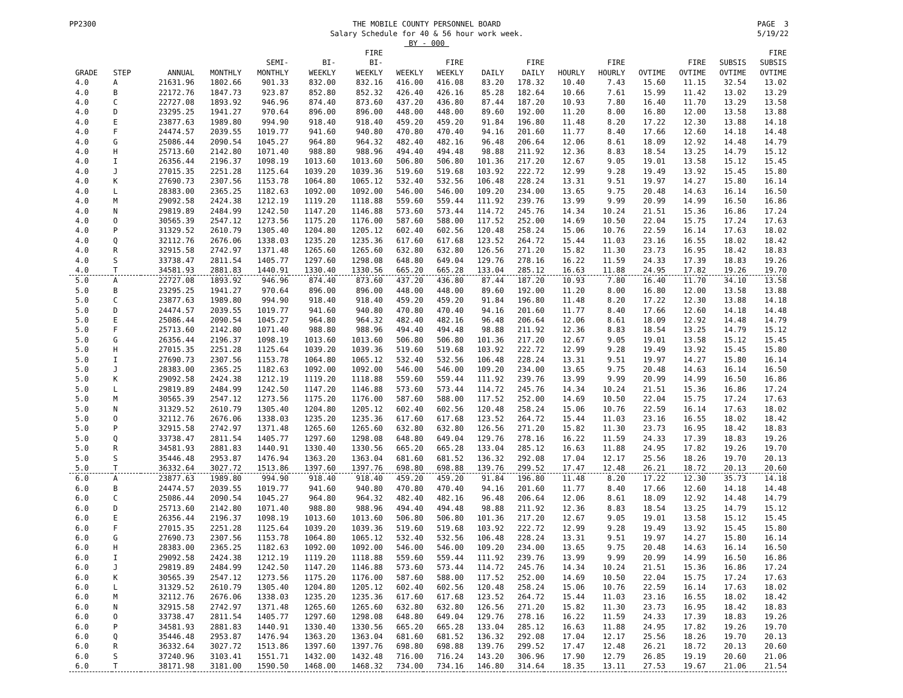PP2300 THE MOBILE COUNTY PERSONNEL BOARD
Salary Schedule for 40 & 56 hour work week.
BY - 000 PAGE 3
5/19/22
| GRADE | STEP | ANNUAL | MONTHLY | SEMI- MONTHLY | BI- WEEKLY | FIRE BI- WEEKLY | WEEKLY | FIRE WEEKLY | DAILY | FIRE DAILY | HOURLY | FIRE HOURLY | OVTIME | FIRE OVTIME | SUBSIS OVTIME | FIRE SUBSIS OVTIME |
| --- | --- | --- | --- | --- | --- | --- | --- | --- | --- | --- | --- | --- | --- | --- | --- | --- |
| 4.0 | A | 21631.96 | 1802.66 | 901.33 | 832.00 | 832.16 | 416.00 | 416.08 | 83.20 | 178.32 | 10.40 | 7.43 | 15.60 | 11.15 | 32.54 | 13.02 |
| 4.0 | B | 22172.76 | 1847.73 | 923.87 | 852.80 | 852.32 | 426.40 | 426.16 | 85.28 | 182.64 | 10.66 | 7.61 | 15.99 | 11.42 | 13.02 | 13.29 |
| 4.0 | C | 22727.08 | 1893.92 | 946.96 | 874.40 | 873.60 | 437.20 | 436.80 | 87.44 | 187.20 | 10.93 | 7.80 | 16.40 | 11.70 | 13.29 | 13.58 |
| 4.0 | D | 23295.25 | 1941.27 | 970.64 | 896.00 | 896.00 | 448.00 | 448.00 | 89.60 | 192.00 | 11.20 | 8.00 | 16.80 | 12.00 | 13.58 | 13.88 |
| 4.0 | E | 23877.63 | 1989.80 | 994.90 | 918.40 | 918.40 | 459.20 | 459.20 | 91.84 | 196.80 | 11.48 | 8.20 | 17.22 | 12.30 | 13.88 | 14.18 |
| 4.0 | F | 24474.57 | 2039.55 | 1019.77 | 941.60 | 940.80 | 470.80 | 470.40 | 94.16 | 201.60 | 11.77 | 8.40 | 17.66 | 12.60 | 14.18 | 14.48 |
| 4.0 | G | 25086.44 | 2090.54 | 1045.27 | 964.80 | 964.32 | 482.40 | 482.16 | 96.48 | 206.64 | 12.06 | 8.61 | 18.09 | 12.92 | 14.48 | 14.79 |
| 4.0 | H | 25713.60 | 2142.80 | 1071.40 | 988.80 | 988.96 | 494.40 | 494.48 | 98.88 | 211.92 | 12.36 | 8.83 | 18.54 | 13.25 | 14.79 | 15.12 |
| 4.0 | I | 26356.44 | 2196.37 | 1098.19 | 1013.60 | 1013.60 | 506.80 | 506.80 | 101.36 | 217.20 | 12.67 | 9.05 | 19.01 | 13.58 | 15.12 | 15.45 |
| 4.0 | J | 27015.35 | 2251.28 | 1125.64 | 1039.20 | 1039.36 | 519.60 | 519.68 | 103.92 | 222.72 | 12.99 | 9.28 | 19.49 | 13.92 | 15.45 | 15.80 |
| 4.0 | K | 27690.73 | 2307.56 | 1153.78 | 1064.80 | 1065.12 | 532.40 | 532.56 | 106.48 | 228.24 | 13.31 | 9.51 | 19.97 | 14.27 | 15.80 | 16.14 |
| 4.0 | L | 28383.00 | 2365.25 | 1182.63 | 1092.00 | 1092.00 | 546.00 | 546.00 | 109.20 | 234.00 | 13.65 | 9.75 | 20.48 | 14.63 | 16.14 | 16.50 |
| 4.0 | M | 29092.58 | 2424.38 | 1212.19 | 1119.20 | 1118.88 | 559.60 | 559.44 | 111.92 | 239.76 | 13.99 | 9.99 | 20.99 | 14.99 | 16.50 | 16.86 |
| 4.0 | N | 29819.89 | 2484.99 | 1242.50 | 1147.20 | 1146.88 | 573.60 | 573.44 | 114.72 | 245.76 | 14.34 | 10.24 | 21.51 | 15.36 | 16.86 | 17.24 |
| 4.0 | O | 30565.39 | 2547.12 | 1273.56 | 1175.20 | 1176.00 | 587.60 | 588.00 | 117.52 | 252.00 | 14.69 | 10.50 | 22.04 | 15.75 | 17.24 | 17.63 |
| 4.0 | P | 31329.52 | 2610.79 | 1305.40 | 1204.80 | 1205.12 | 602.40 | 602.56 | 120.48 | 258.24 | 15.06 | 10.76 | 22.59 | 16.14 | 17.63 | 18.02 |
| 4.0 | Q | 32112.76 | 2676.06 | 1338.03 | 1235.20 | 1235.36 | 617.60 | 617.68 | 123.52 | 264.72 | 15.44 | 11.03 | 23.16 | 16.55 | 18.02 | 18.42 |
| 4.0 | R | 32915.58 | 2742.97 | 1371.48 | 1265.60 | 1265.60 | 632.80 | 632.80 | 126.56 | 271.20 | 15.82 | 11.30 | 23.73 | 16.95 | 18.42 | 18.83 |
| 4.0 | S | 33738.47 | 2811.54 | 1405.77 | 1297.60 | 1298.08 | 648.80 | 649.04 | 129.76 | 278.16 | 16.22 | 11.59 | 24.33 | 17.39 | 18.83 | 19.26 |
| 4.0 | T | 34581.93 | 2881.83 | 1440.91 | 1330.40 | 1330.56 | 665.20 | 665.28 | 133.04 | 285.12 | 16.63 | 11.88 | 24.95 | 17.82 | 19.26 | 19.70 |
| 5.0 | A | 22727.08 | 1893.92 | 946.96 | 874.40 | 873.60 | 437.20 | 436.80 | 87.44 | 187.20 | 10.93 | 7.80 | 16.40 | 11.70 | 34.10 | 13.58 |
| 5.0 | B | 23295.25 | 1941.27 | 970.64 | 896.00 | 896.00 | 448.00 | 448.00 | 89.60 | 192.00 | 11.20 | 8.00 | 16.80 | 12.00 | 13.58 | 13.88 |
| 5.0 | C | 23877.63 | 1989.80 | 994.90 | 918.40 | 918.40 | 459.20 | 459.20 | 91.84 | 196.80 | 11.48 | 8.20 | 17.22 | 12.30 | 13.88 | 14.18 |
| 5.0 | D | 24474.57 | 2039.55 | 1019.77 | 941.60 | 940.80 | 470.80 | 470.40 | 94.16 | 201.60 | 11.77 | 8.40 | 17.66 | 12.60 | 14.18 | 14.48 |
| 5.0 | E | 25086.44 | 2090.54 | 1045.27 | 964.80 | 964.32 | 482.40 | 482.16 | 96.48 | 206.64 | 12.06 | 8.61 | 18.09 | 12.92 | 14.48 | 14.79 |
| 5.0 | F | 25713.60 | 2142.80 | 1071.40 | 988.80 | 988.96 | 494.40 | 494.48 | 98.88 | 211.92 | 12.36 | 8.83 | 18.54 | 13.25 | 14.79 | 15.12 |
| 5.0 | G | 26356.44 | 2196.37 | 1098.19 | 1013.60 | 1013.60 | 506.80 | 506.80 | 101.36 | 217.20 | 12.67 | 9.05 | 19.01 | 13.58 | 15.12 | 15.45 |
| 5.0 | H | 27015.35 | 2251.28 | 1125.64 | 1039.20 | 1039.36 | 519.60 | 519.68 | 103.92 | 222.72 | 12.99 | 9.28 | 19.49 | 13.92 | 15.45 | 15.80 |
| 5.0 | I | 27690.73 | 2307.56 | 1153.78 | 1064.80 | 1065.12 | 532.40 | 532.56 | 106.48 | 228.24 | 13.31 | 9.51 | 19.97 | 14.27 | 15.80 | 16.14 |
| 5.0 | J | 28383.00 | 2365.25 | 1182.63 | 1092.00 | 1092.00 | 546.00 | 546.00 | 109.20 | 234.00 | 13.65 | 9.75 | 20.48 | 14.63 | 16.14 | 16.50 |
| 5.0 | K | 29092.58 | 2424.38 | 1212.19 | 1119.20 | 1118.88 | 559.60 | 559.44 | 111.92 | 239.76 | 13.99 | 9.99 | 20.99 | 14.99 | 16.50 | 16.86 |
| 5.0 | L | 29819.89 | 2484.99 | 1242.50 | 1147.20 | 1146.88 | 573.60 | 573.44 | 114.72 | 245.76 | 14.34 | 10.24 | 21.51 | 15.36 | 16.86 | 17.24 |
| 5.0 | M | 30565.39 | 2547.12 | 1273.56 | 1175.20 | 1176.00 | 587.60 | 588.00 | 117.52 | 252.00 | 14.69 | 10.50 | 22.04 | 15.75 | 17.24 | 17.63 |
| 5.0 | N | 31329.52 | 2610.79 | 1305.40 | 1204.80 | 1205.12 | 602.40 | 602.56 | 120.48 | 258.24 | 15.06 | 10.76 | 22.59 | 16.14 | 17.63 | 18.02 |
| 5.0 | O | 32112.76 | 2676.06 | 1338.03 | 1235.20 | 1235.36 | 617.60 | 617.68 | 123.52 | 264.72 | 15.44 | 11.03 | 23.16 | 16.55 | 18.02 | 18.42 |
| 5.0 | P | 32915.58 | 2742.97 | 1371.48 | 1265.60 | 1265.60 | 632.80 | 632.80 | 126.56 | 271.20 | 15.82 | 11.30 | 23.73 | 16.95 | 18.42 | 18.83 |
| 5.0 | Q | 33738.47 | 2811.54 | 1405.77 | 1297.60 | 1298.08 | 648.80 | 649.04 | 129.76 | 278.16 | 16.22 | 11.59 | 24.33 | 17.39 | 18.83 | 19.26 |
| 5.0 | R | 34581.93 | 2881.83 | 1440.91 | 1330.40 | 1330.56 | 665.20 | 665.28 | 133.04 | 285.12 | 16.63 | 11.88 | 24.95 | 17.82 | 19.26 | 19.70 |
| 5.0 | S | 35446.48 | 2953.87 | 1476.94 | 1363.20 | 1363.04 | 681.60 | 681.52 | 136.32 | 292.08 | 17.04 | 12.17 | 25.56 | 18.26 | 19.70 | 20.13 |
| 5.0 | T | 36332.64 | 3027.72 | 1513.86 | 1397.60 | 1397.76 | 698.80 | 698.88 | 139.76 | 299.52 | 17.47 | 12.48 | 26.21 | 18.72 | 20.13 | 20.60 |
| 6.0 | A | 23877.63 | 1989.80 | 994.90 | 918.40 | 918.40 | 459.20 | 459.20 | 91.84 | 196.80 | 11.48 | 8.20 | 17.22 | 12.30 | 35.73 | 14.18 |
| 6.0 | B | 24474.57 | 2039.55 | 1019.77 | 941.60 | 940.80 | 470.80 | 470.40 | 94.16 | 201.60 | 11.77 | 8.40 | 17.66 | 12.60 | 14.18 | 14.48 |
| 6.0 | C | 25086.44 | 2090.54 | 1045.27 | 964.80 | 964.32 | 482.40 | 482.16 | 96.48 | 206.64 | 12.06 | 8.61 | 18.09 | 12.92 | 14.48 | 14.79 |
| 6.0 | D | 25713.60 | 2142.80 | 1071.40 | 988.80 | 988.96 | 494.40 | 494.48 | 98.88 | 211.92 | 12.36 | 8.83 | 18.54 | 13.25 | 14.79 | 15.12 |
| 6.0 | E | 26356.44 | 2196.37 | 1098.19 | 1013.60 | 1013.60 | 506.80 | 506.80 | 101.36 | 217.20 | 12.67 | 9.05 | 19.01 | 13.58 | 15.12 | 15.45 |
| 6.0 | F | 27015.35 | 2251.28 | 1125.64 | 1039.20 | 1039.36 | 519.60 | 519.68 | 103.92 | 222.72 | 12.99 | 9.28 | 19.49 | 13.92 | 15.45 | 15.80 |
| 6.0 | G | 27690.73 | 2307.56 | 1153.78 | 1064.80 | 1065.12 | 532.40 | 532.56 | 106.48 | 228.24 | 13.31 | 9.51 | 19.97 | 14.27 | 15.80 | 16.14 |
| 6.0 | H | 28383.00 | 2365.25 | 1182.63 | 1092.00 | 1092.00 | 546.00 | 546.00 | 109.20 | 234.00 | 13.65 | 9.75 | 20.48 | 14.63 | 16.14 | 16.50 |
| 6.0 | I | 29092.58 | 2424.38 | 1212.19 | 1119.20 | 1118.88 | 559.60 | 559.44 | 111.92 | 239.76 | 13.99 | 9.99 | 20.99 | 14.99 | 16.50 | 16.86 |
| 6.0 | J | 29819.89 | 2484.99 | 1242.50 | 1147.20 | 1146.88 | 573.60 | 573.44 | 114.72 | 245.76 | 14.34 | 10.24 | 21.51 | 15.36 | 16.86 | 17.24 |
| 6.0 | K | 30565.39 | 2547.12 | 1273.56 | 1175.20 | 1176.00 | 587.60 | 588.00 | 117.52 | 252.00 | 14.69 | 10.50 | 22.04 | 15.75 | 17.24 | 17.63 |
| 6.0 | L | 31329.52 | 2610.79 | 1305.40 | 1204.80 | 1205.12 | 602.40 | 602.56 | 120.48 | 258.24 | 15.06 | 10.76 | 22.59 | 16.14 | 17.63 | 18.02 |
| 6.0 | M | 32112.76 | 2676.06 | 1338.03 | 1235.20 | 1235.36 | 617.60 | 617.68 | 123.52 | 264.72 | 15.44 | 11.03 | 23.16 | 16.55 | 18.02 | 18.42 |
| 6.0 | N | 32915.58 | 2742.97 | 1371.48 | 1265.60 | 1265.60 | 632.80 | 632.80 | 126.56 | 271.20 | 15.82 | 11.30 | 23.73 | 16.95 | 18.42 | 18.83 |
| 6.0 | O | 33738.47 | 2811.54 | 1405.77 | 1297.60 | 1298.08 | 648.80 | 649.04 | 129.76 | 278.16 | 16.22 | 11.59 | 24.33 | 17.39 | 18.83 | 19.26 |
| 6.0 | P | 34581.93 | 2881.83 | 1440.91 | 1330.40 | 1330.56 | 665.20 | 665.28 | 133.04 | 285.12 | 16.63 | 11.88 | 24.95 | 17.82 | 19.26 | 19.70 |
| 6.0 | Q | 35446.48 | 2953.87 | 1476.94 | 1363.20 | 1363.04 | 681.60 | 681.52 | 136.32 | 292.08 | 17.04 | 12.17 | 25.56 | 18.26 | 19.70 | 20.13 |
| 6.0 | R | 36332.64 | 3027.72 | 1513.86 | 1397.60 | 1397.76 | 698.80 | 698.88 | 139.76 | 299.52 | 17.47 | 12.48 | 26.21 | 18.72 | 20.13 | 20.60 |
| 6.0 | S | 37240.96 | 3103.41 | 1551.71 | 1432.00 | 1432.48 | 716.00 | 716.24 | 143.20 | 306.96 | 17.90 | 12.79 | 26.85 | 19.19 | 20.60 | 21.06 |
| 6.0 | T | 38171.98 | 3181.00 | 1590.50 | 1468.00 | 1468.32 | 734.00 | 734.16 | 146.80 | 314.64 | 18.35 | 13.11 | 27.53 | 19.67 | 21.06 | 21.54 |